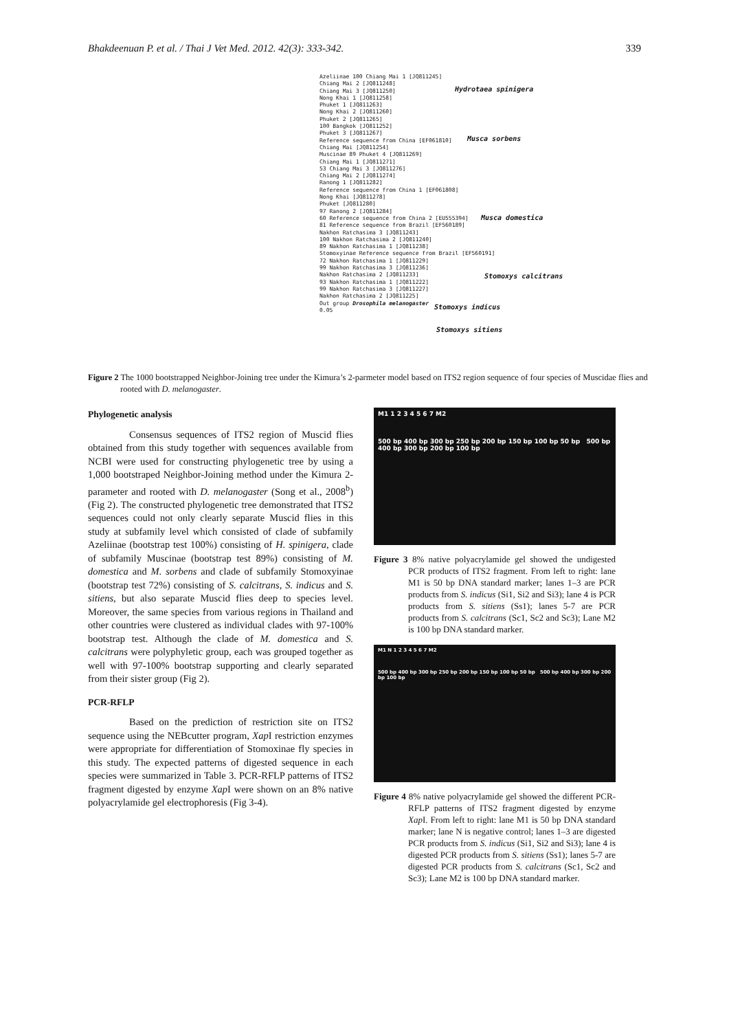Bhakdeenuan P. et al. / Thai J Vet Med. 2012. 42(3): 333-342. 339
Azeliinae 100 Chiang Mai 1 [JQ811245]
Chiang Mai 2 [JQ811248]
Chiang Mai 3 [JQ811250]
Nong Khai 1 [JQ811258]
Phuket 1 [JQ811263]
Nong Khai 2 [JQ811260]
Phuket 2 [JQ811265]
100 Bangkok [JQ811252]
Phuket 3 [JQ811267]
Reference sequence from China [EF061810]
Chiang Mai [JQ811254]
Muscinae 89 Phuket 4 [JQ811269]
Chiang Mai 1 [JQ811271]
53 Chiang Mai 3 [JQ811276]
Chiang Mai 2 [JQ811274]
Ranong 1 [JQ811282]
Reference sequence from China 1 [EF061808]
Nong Khai [JQ811278]
Phuket [JQ811280]
97 Ranong 2 [JQ811284]
60 Reference sequence from China 2 [EU555394]
81 Reference sequence from Brazil [EF560189]
Nakhon Ratchasima 3 [JQ811243]
100 Nakhon Ratchasima 2 [JQ811240]
89 Nakhon Ratchasima 1 [JQ811238]
Stomoxyinae Reference sequence from Brazil [EF560191]
72 Nakhon Ratchasima 1 [JQ811229]
99 Nakhon Ratchasima 3 [JQ811236]
Nakhon Ratchasima 2 [JQ811233]
93 Nakhon Ratchasima 1 [JQ811222]
99 Nakhon Ratchasima 3 [JQ811227]
Nakhon Ratchasima 2 [JQ811225]
Out group Drosophila melanogaster
0.05
Hydrotaea spinigera
Musca sorbens
Musca domestica
Stomoxys calcitrans
Stomoxys indicus
Stomoxys sitiens
Figure 2 The 1000 bootstrapped Neighbor-Joining tree under the Kimura’s 2-parmeter model based on ITS2 region sequence of four species of Muscidae flies and rooted with D. melanogaster.
Phylogenetic analysis
Consensus sequences of ITS2 region of Muscid flies obtained from this study together with sequences available from NCBI were used for constructing phylogenetic tree by using a 1,000 bootstraped Neighbor-Joining method under the Kimura 2-parameter and rooted with D. melanogaster (Song et al., 2008<sup>b</sup>) (Fig 2). The constructed phylogenetic tree demonstrated that ITS2 sequences could not only clearly separate Muscid flies in this study at subfamily level which consisted of clade of subfamily Azeliinae (bootstrap test 100%) consisting of H. spinigera, clade of subfamily Muscinae (bootstrap test 89%) consisting of M. domestica and M. sorbens and clade of subfamily Stomoxyinae (bootstrap test 72%) consisting of S. calcitrans, S. indicus and S. sitiens, but also separate Muscid flies deep to species level. Moreover, the same species from various regions in Thailand and other countries were clustered as individual clades with 97-100% bootstrap test. Although the clade of M. domestica and S. calcitrans were polyphyletic group, each was grouped together as well with 97-100% bootstrap supporting and clearly separated from their sister group (Fig 2).
PCR-RFLP
Based on the prediction of restriction site on ITS2 sequence using the NEBcutter program, Xap I restriction enzymes were appropriate for differentiation of Stomoxinae fly species in this study. The expected patterns of digested sequence in each species were summarized in Table 3. PCR-RFLP patterns of ITS2 fragment digested by enzyme Xap I were shown on an 8% native polyacrylamide gel electrophoresis (Fig 3-4).
M1 1 2 3 4 5 6 7 M2
500 bp 400 bp 300 bp 250 bp 200 bp 150 bp 100 bp 50 bp 500 bp 400 bp 300 bp 200 bp 100 bp
Figure 3 8% native polyacrylamide gel showed the undigested PCR products of ITS2 fragment. From left to right: lane M1 is 50 bp DNA standard marker; lanes 1–3 are PCR products from S. indicus (Si1, Si2 and Si3); lane 4 is PCR products from S. sitiens (Ss1); lanes 5-7 are PCR products from S. calcitrans (Sc1, Sc2 and Sc3); Lane M2 is 100 bp DNA standard marker.
M1 N 1 2 3 4 5 6 7 M2
500 bp 400 bp 300 bp 250 bp 200 bp 150 bp 100 bp 50 bp 500 bp 400 bp 300 bp 200 bp 100 bp
Figure 4 8% native polyacrylamide gel showed the different PCR-RFLP patterns of ITS2 fragment digested by enzyme Xap I. From left to right: lane M1 is 50 bp DNA standard marker; lane N is negative control; lanes 1–3 are digested PCR products from S. indicus (Si1, Si2 and Si3); lane 4 is digested PCR products from S. sitiens (Ss1); lanes 5-7 are digested PCR products from S. calcitrans (Sc1, Sc2 and Sc3); Lane M2 is 100 bp DNA standard marker.